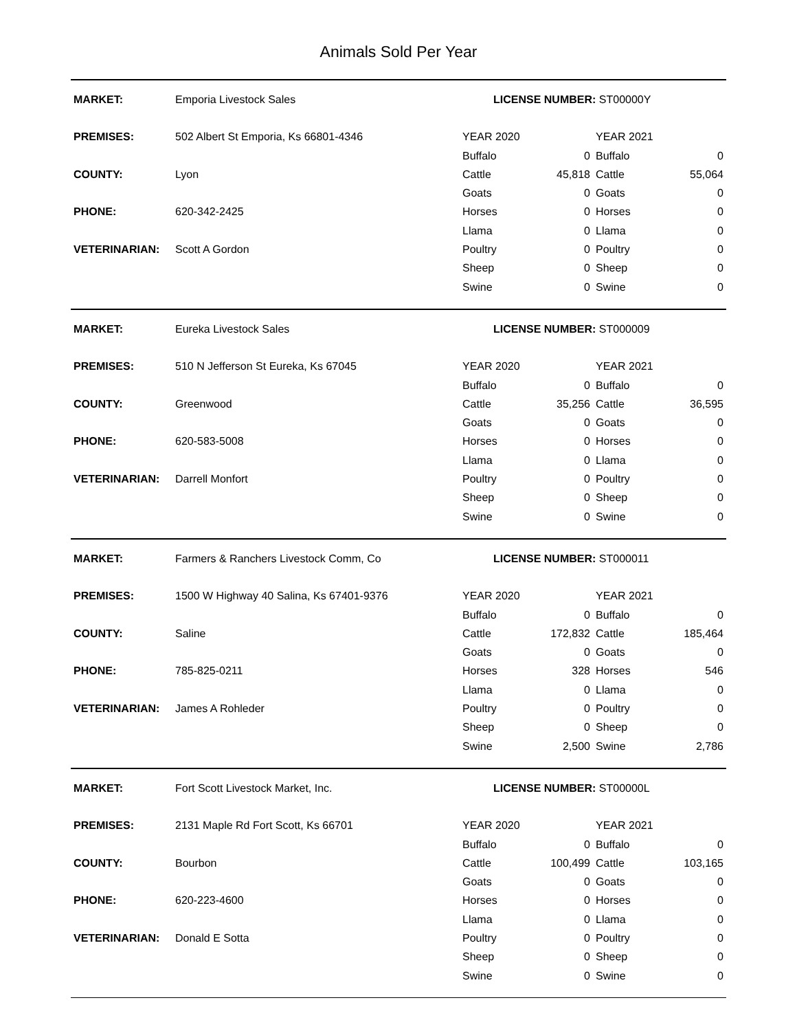Animals Sold Per Year
| MARKET: | Emporia Livestock Sales | LICENSE NUMBER: ST00000Y | | | |
| PREMISES: | 502 Albert St Emporia, Ks 66801-4346 | YEAR 2020 | | YEAR 2021 | |
| | | Buffalo | 0 | Buffalo | 0 |
| COUNTY: | Lyon | Cattle | 45,818 | Cattle | 55,064 |
| | | Goats | 0 | Goats | 0 |
| PHONE: | 620-342-2425 | Horses | 0 | Horses | 0 |
| | | Llama | 0 | Llama | 0 |
| VETERINARIAN: | Scott A Gordon | Poultry | 0 | Poultry | 0 |
| | | Sheep | 0 | Sheep | 0 |
| | | Swine | 0 | Swine | 0 |
| MARKET: | Eureka Livestock Sales | LICENSE NUMBER: ST000009 | | | |
| PREMISES: | 510 N Jefferson St Eureka, Ks 67045 | YEAR 2020 | | YEAR 2021 | |
| | | Buffalo | 0 | Buffalo | 0 |
| COUNTY: | Greenwood | Cattle | 35,256 | Cattle | 36,595 |
| | | Goats | 0 | Goats | 0 |
| PHONE: | 620-583-5008 | Horses | 0 | Horses | 0 |
| | | Llama | 0 | Llama | 0 |
| VETERINARIAN: | Darrell Monfort | Poultry | 0 | Poultry | 0 |
| | | Sheep | 0 | Sheep | 0 |
| | | Swine | 0 | Swine | 0 |
| MARKET: | Farmers & Ranchers Livestock Comm, Co | LICENSE NUMBER: ST000011 | | | |
| PREMISES: | 1500 W Highway 40 Salina, Ks 67401-9376 | YEAR 2020 | | YEAR 2021 | |
| | | Buffalo | 0 | Buffalo | 0 |
| COUNTY: | Saline | Cattle | 172,832 | Cattle | 185,464 |
| | | Goats | 0 | Goats | 0 |
| PHONE: | 785-825-0211 | Horses | 328 | Horses | 546 |
| | | Llama | 0 | Llama | 0 |
| VETERINARIAN: | James A Rohleder | Poultry | 0 | Poultry | 0 |
| | | Sheep | 0 | Sheep | 0 |
| | | Swine | 2,500 | Swine | 2,786 |
| MARKET: | Fort Scott Livestock Market, Inc. | LICENSE NUMBER: ST00000L | | | |
| PREMISES: | 2131 Maple Rd Fort Scott, Ks 66701 | YEAR 2020 | | YEAR 2021 | |
| | | Buffalo | 0 | Buffalo | 0 |
| COUNTY: | Bourbon | Cattle | 100,499 | Cattle | 103,165 |
| | | Goats | 0 | Goats | 0 |
| PHONE: | 620-223-4600 | Horses | 0 | Horses | 0 |
| | | Llama | 0 | Llama | 0 |
| VETERINARIAN: | Donald E Sotta | Poultry | 0 | Poultry | 0 |
| | | Sheep | 0 | Sheep | 0 |
| | | Swine | 0 | Swine | 0 |